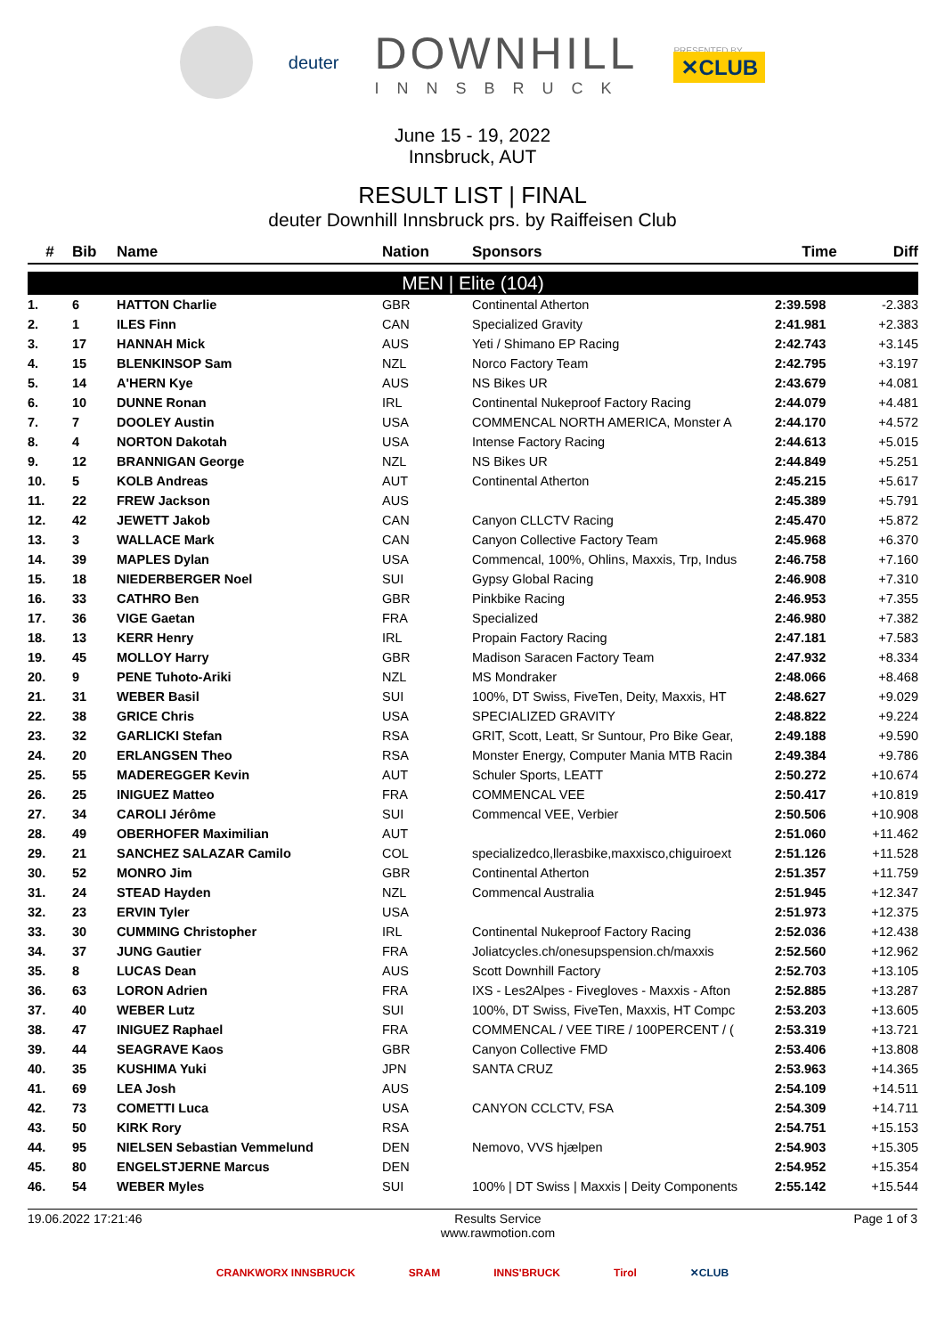deuter
DOWNHILL
INNSBRUCK
PRESENTED BY
✕CLUB
June 15 - 19, 2022
Innsbruck, AUT
RESULT LIST | FINAL
deuter Downhill Innsbruck prs. by Raiffeisen Club
| # | Bib | Name | Nation | Sponsors | Time | Diff |
| --- | --- | --- | --- | --- | --- | --- |
| MEN / Elite (104) | | | | | | |
| 1. | 6 | HATTON Charlie | GBR | Continental Atherton | 2:39.598 | -2.383 |
| 2. | 1 | ILES Finn | CAN | Specialized Gravity | 2:41.981 | +2.383 |
| 3. | 17 | HANNAH Mick | AUS | Yeti / Shimano EP Racing | 2:42.743 | +3.145 |
| 4. | 15 | BLENKINSOP Sam | NZL | Norco Factory Team | 2:42.795 | +3.197 |
| 5. | 14 | A'HERN Kye | AUS | NS Bikes UR | 2:43.679 | +4.081 |
| 6. | 10 | DUNNE Ronan | IRL | Continental Nukeproof Factory Racing | 2:44.079 | +4.481 |
| 7. | 7 | DOOLEY Austin | USA | COMMENCAL NORTH AMERICA, Monster A | 2:44.170 | +4.572 |
| 8. | 4 | NORTON Dakotah | USA | Intense Factory Racing | 2:44.613 | +5.015 |
| 9. | 12 | BRANNIGAN George | NZL | NS Bikes UR | 2:44.849 | +5.251 |
| 10. | 5 | KOLB Andreas | AUT | Continental Atherton | 2:45.215 | +5.617 |
| 11. | 22 | FREW Jackson | AUS | | 2:45.389 | +5.791 |
| 12. | 42 | JEWETT Jakob | CAN | Canyon CLLCTV Racing | 2:45.470 | +5.872 |
| 13. | 3 | WALLACE Mark | CAN | Canyon Collective Factory Team | 2:45.968 | +6.370 |
| 14. | 39 | MAPLES Dylan | USA | Commencal, 100%, Ohlins, Maxxis, Trp, Indus | 2:46.758 | +7.160 |
| 15. | 18 | NIEDERBERGER Noel | SUI | Gypsy Global Racing | 2:46.908 | +7.310 |
| 16. | 33 | CATHRO Ben | GBR | Pinkbike Racing | 2:46.953 | +7.355 |
| 17. | 36 | VIGE Gaetan | FRA | Specialized | 2:46.980 | +7.382 |
| 18. | 13 | KERR Henry | IRL | Propain Factory Racing | 2:47.181 | +7.583 |
| 19. | 45 | MOLLOY Harry | GBR | Madison Saracen Factory Team | 2:47.932 | +8.334 |
| 20. | 9 | PENE Tuhoto-Ariki | NZL | MS Mondraker | 2:48.066 | +8.468 |
| 21. | 31 | WEBER Basil | SUI | 100%, DT Swiss, FiveTen, Deity, Maxxis, HT | 2:48.627 | +9.029 |
| 22. | 38 | GRICE Chris | USA | SPECIALIZED GRAVITY | 2:48.822 | +9.224 |
| 23. | 32 | GARLICKI Stefan | RSA | GRIT, Scott, Leatt, Sr Suntour, Pro Bike Gear, | 2:49.188 | +9.590 |
| 24. | 20 | ERLANGSEN Theo | RSA | Monster Energy, Computer Mania MTB Racin | 2:49.384 | +9.786 |
| 25. | 55 | MADEREGGER Kevin | AUT | Schuler Sports, LEATT | 2:50.272 | +10.674 |
| 26. | 25 | INIGUEZ Matteo | FRA | COMMENCAL VEE | 2:50.417 | +10.819 |
| 27. | 34 | CAROLI Jérôme | SUI | Commencal VEE, Verbier | 2:50.506 | +10.908 |
| 28. | 49 | OBERHOFER Maximilian | AUT | | 2:51.060 | +11.462 |
| 29. | 21 | SANCHEZ SALAZAR Camilo | COL | specializedco,llerasbike,maxxisco,chiguiroext | 2:51.126 | +11.528 |
| 30. | 52 | MONRO Jim | GBR | Continental Atherton | 2:51.357 | +11.759 |
| 31. | 24 | STEAD Hayden | NZL | Commencal Australia | 2:51.945 | +12.347 |
| 32. | 23 | ERVIN Tyler | USA | | 2:51.973 | +12.375 |
| 33. | 30 | CUMMING Christopher | IRL | Continental Nukeproof Factory Racing | 2:52.036 | +12.438 |
| 34. | 37 | JUNG Gautier | FRA | Joliatcycles.ch/onesupspension.ch/maxxis | 2:52.560 | +12.962 |
| 35. | 8 | LUCAS Dean | AUS | Scott Downhill Factory | 2:52.703 | +13.105 |
| 36. | 63 | LORON Adrien | FRA | IXS - Les2Alpes - Fivegloves - Maxxis - Afton | 2:52.885 | +13.287 |
| 37. | 40 | WEBER Lutz | SUI | 100%, DT Swiss, FiveTen, Maxxis, HT Compc | 2:53.203 | +13.605 |
| 38. | 47 | INIGUEZ Raphael | FRA | COMMENCAL / VEE TIRE / 100PERCENT / ( | 2:53.319 | +13.721 |
| 39. | 44 | SEAGRAVE Kaos | GBR | Canyon Collective FMD | 2:53.406 | +13.808 |
| 40. | 35 | KUSHIMA Yuki | JPN | SANTA CRUZ | 2:53.963 | +14.365 |
| 41. | 69 | LEA Josh | AUS | | 2:54.109 | +14.511 |
| 42. | 73 | COMETTI Luca | USA | CANYON CCLCTV, FSA | 2:54.309 | +14.711 |
| 43. | 50 | KIRK Rory | RSA | | 2:54.751 | +15.153 |
| 44. | 95 | NIELSEN Sebastian Vemmelund | DEN | Nemovo, VVS hjælpen | 2:54.903 | +15.305 |
| 45. | 80 | ENGELSTJERNE Marcus | DEN | | 2:54.952 | +15.354 |
| 46. | 54 | WEBER Myles | SUI | 100% / DT Swiss / Maxxis / Deity Components | 2:55.142 | +15.544 |
19.06.2022 17:21:46 Results Service
www.rawmotion.com Page 1 of 3
CRANKWORX INNSBRUCK SRAM INNS'BRUCK Tirol ✕CLUB